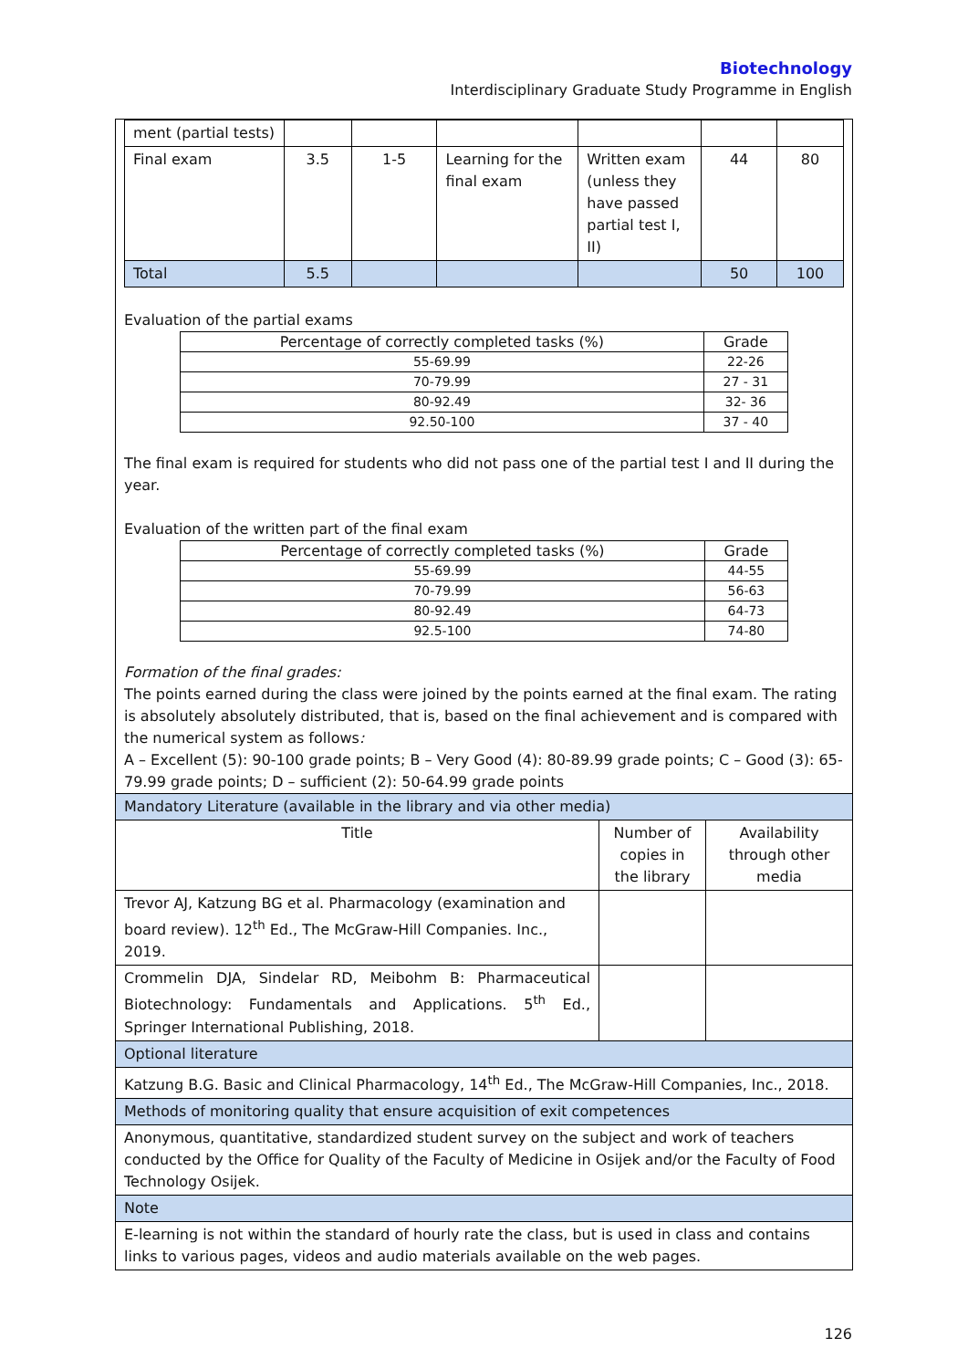Biotechnology
Interdisciplinary Graduate Study Programme in English
| ment (partial tests) | | | | | | |
| Final exam | 3.5 | 1-5 | Learning for the final exam | Written exam (unless they have passed partial test I, II) | 44 | 80 |
| Total | 5.5 | | | | 50 | 100 |
Evaluation of the partial exams
| Percentage of correctly completed tasks (%) | Grade |
| 55-69.99 | 22-26 |
| 70-79.99 | 27 - 31 |
| 80-92.49 | 32- 36 |
| 92.50-100 | 37 - 40 |
The final exam is required for students who did not pass one of the partial test I and II during the year.
Evaluation of the written part of the final exam
| Percentage of correctly completed tasks (%) | Grade |
| 55-69.99 | 44-55 |
| 70-79.99 | 56-63 |
| 80-92.49 | 64-73 |
| 92.5-100 | 74-80 |
Formation of the final grades:
The points earned during the class were joined by the points earned at the final exam. The rating is absolutely absolutely distributed, that is, based on the final achievement and is compared with the numerical system as follows:
A – Excellent (5): 90-100 grade points; B – Very Good (4): 80-89.99 grade points; C – Good (3): 65-79.99 grade points; D – sufficient (2): 50-64.99 grade points
| Mandatory Literature (available in the library and via other media) | | |
| Title | Number of copies in the library | Availability through other media |
| Trevor AJ, Katzung BG et al. Pharmacology (examination and board review). 12<sup>th</sup> Ed., The McGraw-Hill Companies. Inc., 2019. | | |
| Crommelin DJA, Sindelar RD, Meibohm B: Pharmaceutical Biotechnology: Fundamentals and Applications. 5<sup>th</sup> Ed., Springer International Publishing, 2018. | | |
| Optional literature | | |
| Katzung B.G. Basic and Clinical Pharmacology, 14<sup>th</sup> Ed., The McGraw-Hill Companies, Inc., 2018. | | |
| Methods of monitoring quality that ensure acquisition of exit competences | | |
| Anonymous, quantitative, standardized student survey on the subject and work of teachers conducted by the Office for Quality of the Faculty of Medicine in Osijek and/or the Faculty of Food Technology Osijek. | | |
| Note | | |
| E-learning is not within the standard of hourly rate the class, but is used in class and contains links to various pages, videos and audio materials available on the web pages. | | |
126